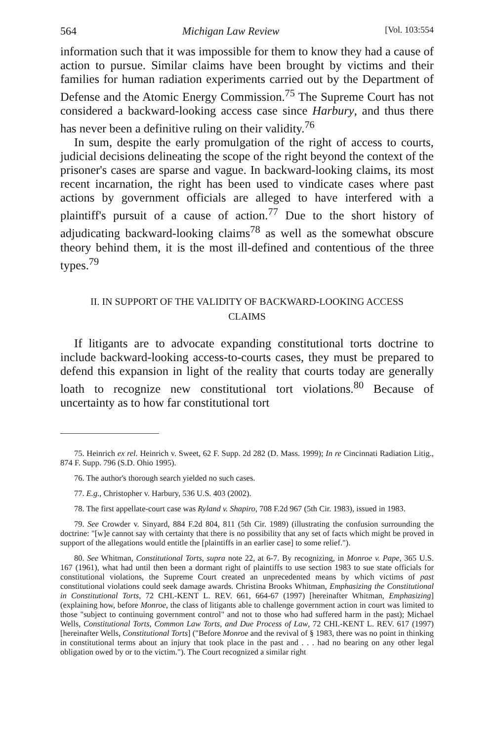564 Michigan Law Review [Vol. 103:554
information such that it was impossible for them to know they had a cause of action to pursue. Similar claims have been brought by victims and their families for human radiation experiments carried out by the Department of Defense and the Atomic Energy Commission.<sup>75</sup> The Supreme Court has not considered a backward-looking access case since Harbury, and thus there has never been a definitive ruling on their validity.<sup>76</sup>
In sum, despite the early promulgation of the right of access to courts, judicial decisions delineating the scope of the right beyond the context of the prisoner's cases are sparse and vague. In backward-looking claims, its most recent incarnation, the right has been used to vindicate cases where past actions by government officials are alleged to have interfered with a plaintiff's pursuit of a cause of action.<sup>77</sup> Due to the short history of adjudicating backward-looking claims<sup>78</sup> as well as the somewhat obscure theory behind them, it is the most ill-defined and contentious of the three types.<sup>79</sup>
II. IN SUPPORT OF THE VALIDITY OF BACKWARD-LOOKING ACCESS
CLAIMS
If litigants are to advocate expanding constitutional torts doctrine to include backward-looking access-to-courts cases, they must be prepared to defend this expansion in light of the reality that courts today are generally loath to recognize new constitutional tort violations.<sup>80</sup> Because of uncertainty as to how far constitutional tort
75. Heinrich ex rel. Heinrich v. Sweet, 62 F. Supp. 2d 282 (D. Mass. 1999); In re Cincinnati Radiation Litig., 874 F. Supp. 796 (S.D. Ohio 1995).
76. The author's thorough search yielded no such cases.
77. E.g., Christopher v. Harbury, 536 U.S. 403 (2002).
78. The first appellate-court case was Ryland v. Shapiro, 708 F.2d 967 (5th Cir. 1983), issued in 1983.
79. See Crowder v. Sinyard, 884 F.2d 804, 811 (5th Cir. 1989) (illustrating the confusion surrounding the doctrine: "[w]e cannot say with certainty that there is no possibility that any set of facts which might be proved in support of the allegations would entitle the [plaintiffs in an earlier case] to some relief.").
80. See Whitman, Constitutional Torts, supra note 22, at 6-7. By recognizing, in Monroe v. Pape, 365 U.S. 167 (1961), what had until then been a dormant right of plaintiffs to use section 1983 to sue state officials for constitutional violations, the Supreme Court created an unprecedented means by which victims of past constitutional violations could seek damage awards. Christina Brooks Whitman, Emphasizing the Constitutional in Constitutional Torts, 72 CHI.-KENT L. REV. 661, 664-67 (1997) [hereinafter Whitman, Emphasizing] (explaining how, before Monroe, the class of litigants able to challenge government action in court was limited to those "subject to continuing government control" and not to those who had suffered harm in the past); Michael Wells, Constitutional Torts, Common Law Torts, and Due Process of Law, 72 CHI.-KENT L. REV. 617 (1997) [hereinafter Wells, Constitutional Torts] ("Before Monroe and the revival of § 1983, there was no point in thinking in constitutional terms about an injury that took place in the past and . . . had no bearing on any other legal obligation owed by or to the victim."). The Court recognized a similar right